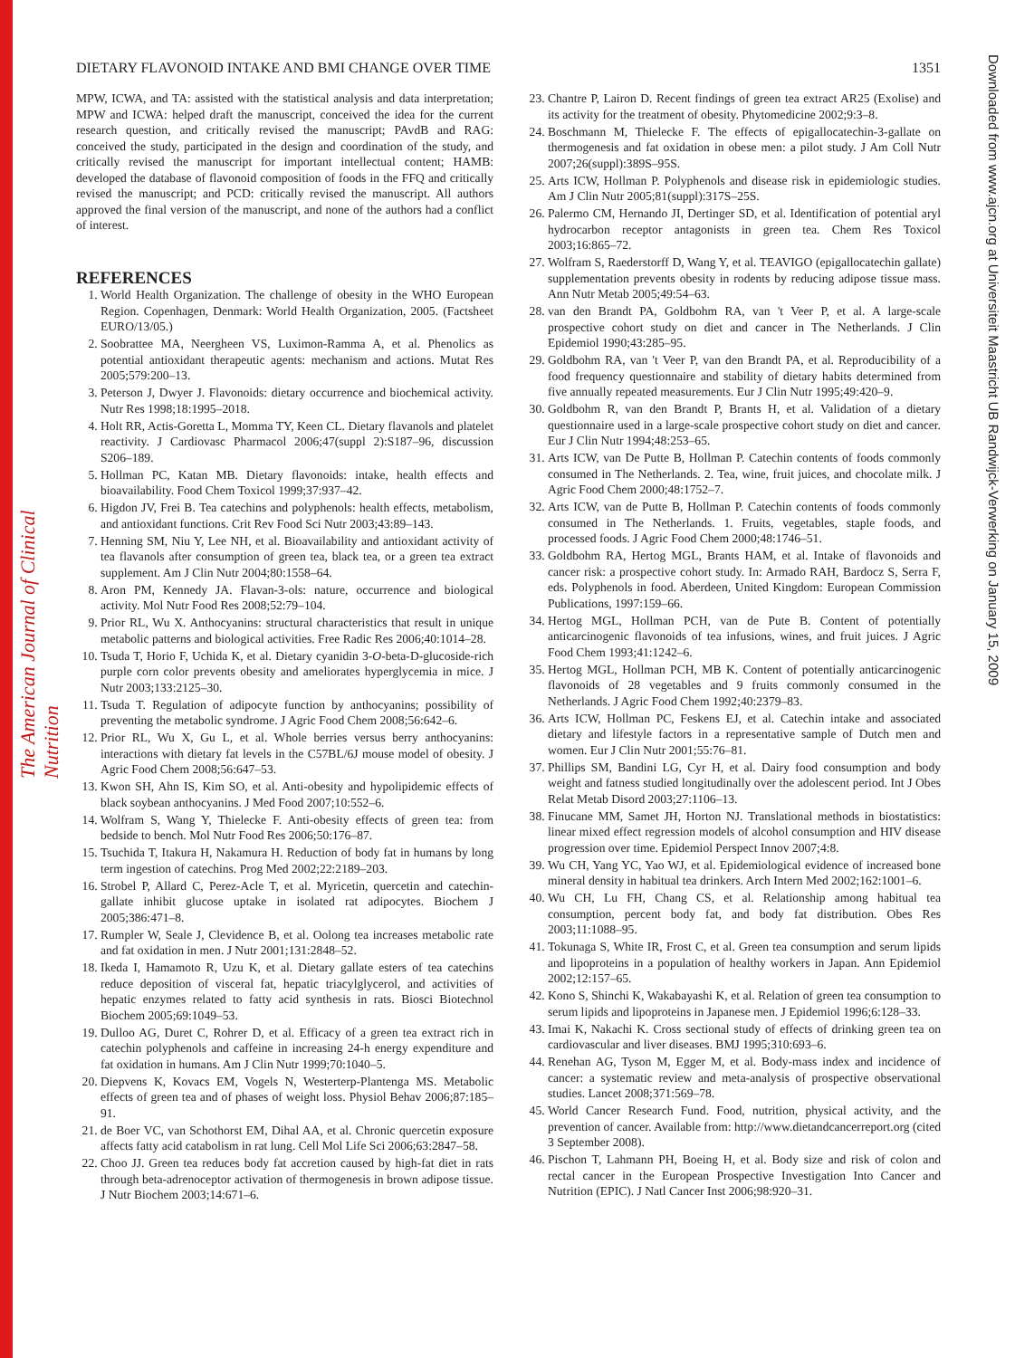The American Journal of Clinical Nutrition
Downloaded from www.ajcn.org at Universiteit Maastricht UB Randwijck-Verwerking on January 15, 2009
DIETARY FLAVONOID INTAKE AND BMI CHANGE OVER TIME 1351
MPW, ICWA, and TA: assisted with the statistical analysis and data interpretation; MPW and ICWA: helped draft the manuscript, conceived the idea for the current research question, and critically revised the manuscript; PAvdB and RAG: conceived the study, participated in the design and coordination of the study, and critically revised the manuscript for important intellectual content; HAMB: developed the database of flavonoid composition of foods in the FFQ and critically revised the manuscript; and PCD: critically revised the manuscript. All authors approved the final version of the manuscript, and none of the authors had a conflict of interest.
REFERENCES
1. World Health Organization. The challenge of obesity in the WHO European Region. Copenhagen, Denmark: World Health Organization, 2005. (Factsheet EURO/13/05.)
2. Soobrattee MA, Neergheen VS, Luximon-Ramma A, et al. Phenolics as potential antioxidant therapeutic agents: mechanism and actions. Mutat Res 2005;579:200–13.
3. Peterson J, Dwyer J. Flavonoids: dietary occurrence and biochemical activity. Nutr Res 1998;18:1995–2018.
4. Holt RR, Actis-Goretta L, Momma TY, Keen CL. Dietary flavanols and platelet reactivity. J Cardiovasc Pharmacol 2006;47(suppl 2):S187–96, discussion S206–189.
5. Hollman PC, Katan MB. Dietary flavonoids: intake, health effects and bioavailability. Food Chem Toxicol 1999;37:937–42.
6. Higdon JV, Frei B. Tea catechins and polyphenols: health effects, metabolism, and antioxidant functions. Crit Rev Food Sci Nutr 2003;43:89–143.
7. Henning SM, Niu Y, Lee NH, et al. Bioavailability and antioxidant activity of tea flavanols after consumption of green tea, black tea, or a green tea extract supplement. Am J Clin Nutr 2004;80:1558–64.
8. Aron PM, Kennedy JA. Flavan-3-ols: nature, occurrence and biological activity. Mol Nutr Food Res 2008;52:79–104.
9. Prior RL, Wu X. Anthocyanins: structural characteristics that result in unique metabolic patterns and biological activities. Free Radic Res 2006;40:1014–28.
10. Tsuda T, Horio F, Uchida K, et al. Dietary cyanidin 3-O-beta-D-glucoside-rich purple corn color prevents obesity and ameliorates hyperglycemia in mice. J Nutr 2003;133:2125–30.
11. Tsuda T. Regulation of adipocyte function by anthocyanins; possibility of preventing the metabolic syndrome. J Agric Food Chem 2008;56:642–6.
12. Prior RL, Wu X, Gu L, et al. Whole berries versus berry anthocyanins: interactions with dietary fat levels in the C57BL/6J mouse model of obesity. J Agric Food Chem 2008;56:647–53.
13. Kwon SH, Ahn IS, Kim SO, et al. Anti-obesity and hypolipidemic effects of black soybean anthocyanins. J Med Food 2007;10:552–6.
14. Wolfram S, Wang Y, Thielecke F. Anti-obesity effects of green tea: from bedside to bench. Mol Nutr Food Res 2006;50:176–87.
15. Tsuchida T, Itakura H, Nakamura H. Reduction of body fat in humans by long term ingestion of catechins. Prog Med 2002;22:2189–203.
16. Strobel P, Allard C, Perez-Acle T, et al. Myricetin, quercetin and catechin-gallate inhibit glucose uptake in isolated rat adipocytes. Biochem J 2005;386:471–8.
17. Rumpler W, Seale J, Clevidence B, et al. Oolong tea increases metabolic rate and fat oxidation in men. J Nutr 2001;131:2848–52.
18. Ikeda I, Hamamoto R, Uzu K, et al. Dietary gallate esters of tea catechins reduce deposition of visceral fat, hepatic triacylglycerol, and activities of hepatic enzymes related to fatty acid synthesis in rats. Biosci Biotechnol Biochem 2005;69:1049–53.
19. Dulloo AG, Duret C, Rohrer D, et al. Efficacy of a green tea extract rich in catechin polyphenols and caffeine in increasing 24-h energy expenditure and fat oxidation in humans. Am J Clin Nutr 1999;70:1040–5.
20. Diepvens K, Kovacs EM, Vogels N, Westerterp-Plantenga MS. Metabolic effects of green tea and of phases of weight loss. Physiol Behav 2006;87:185–91.
21. de Boer VC, van Schothorst EM, Dihal AA, et al. Chronic quercetin exposure affects fatty acid catabolism in rat lung. Cell Mol Life Sci 2006;63:2847–58.
22. Choo JJ. Green tea reduces body fat accretion caused by high-fat diet in rats through beta-adrenoceptor activation of thermogenesis in brown adipose tissue. J Nutr Biochem 2003;14:671–6.
23. Chantre P, Lairon D. Recent findings of green tea extract AR25 (Exolise) and its activity for the treatment of obesity. Phytomedicine 2002;9:3–8.
24. Boschmann M, Thielecke F. The effects of epigallocatechin-3-gallate on thermogenesis and fat oxidation in obese men: a pilot study. J Am Coll Nutr 2007;26(suppl):389S–95S.
25. Arts ICW, Hollman P. Polyphenols and disease risk in epidemiologic studies. Am J Clin Nutr 2005;81(suppl):317S–25S.
26. Palermo CM, Hernando JI, Dertinger SD, et al. Identification of potential aryl hydrocarbon receptor antagonists in green tea. Chem Res Toxicol 2003;16:865–72.
27. Wolfram S, Raederstorff D, Wang Y, et al. TEAVIGO (epigallocatechin gallate) supplementation prevents obesity in rodents by reducing adipose tissue mass. Ann Nutr Metab 2005;49:54–63.
28. van den Brandt PA, Goldbohm RA, van 't Veer P, et al. A large-scale prospective cohort study on diet and cancer in The Netherlands. J Clin Epidemiol 1990;43:285–95.
29. Goldbohm RA, van 't Veer P, van den Brandt PA, et al. Reproducibility of a food frequency questionnaire and stability of dietary habits determined from five annually repeated measurements. Eur J Clin Nutr 1995;49:420–9.
30. Goldbohm R, van den Brandt P, Brants H, et al. Validation of a dietary questionnaire used in a large-scale prospective cohort study on diet and cancer. Eur J Clin Nutr 1994;48:253–65.
31. Arts ICW, van De Putte B, Hollman P. Catechin contents of foods commonly consumed in The Netherlands. 2. Tea, wine, fruit juices, and chocolate milk. J Agric Food Chem 2000;48:1752–7.
32. Arts ICW, van de Putte B, Hollman P. Catechin contents of foods commonly consumed in The Netherlands. 1. Fruits, vegetables, staple foods, and processed foods. J Agric Food Chem 2000;48:1746–51.
33. Goldbohm RA, Hertog MGL, Brants HAM, et al. Intake of flavonoids and cancer risk: a prospective cohort study. In: Armado RAH, Bardocz S, Serra F, eds. Polyphenols in food. Aberdeen, United Kingdom: European Commission Publications, 1997:159–66.
34. Hertog MGL, Hollman PCH, van de Pute B. Content of potentially anticarcinogenic flavonoids of tea infusions, wines, and fruit juices. J Agric Food Chem 1993;41:1242–6.
35. Hertog MGL, Hollman PCH, MB K. Content of potentially anticarcinogenic flavonoids of 28 vegetables and 9 fruits commonly consumed in the Netherlands. J Agric Food Chem 1992;40:2379–83.
36. Arts ICW, Hollman PC, Feskens EJ, et al. Catechin intake and associated dietary and lifestyle factors in a representative sample of Dutch men and women. Eur J Clin Nutr 2001;55:76–81.
37. Phillips SM, Bandini LG, Cyr H, et al. Dairy food consumption and body weight and fatness studied longitudinally over the adolescent period. Int J Obes Relat Metab Disord 2003;27:1106–13.
38. Finucane MM, Samet JH, Horton NJ. Translational methods in biostatistics: linear mixed effect regression models of alcohol consumption and HIV disease progression over time. Epidemiol Perspect Innov 2007;4:8.
39. Wu CH, Yang YC, Yao WJ, et al. Epidemiological evidence of increased bone mineral density in habitual tea drinkers. Arch Intern Med 2002;162:1001–6.
40. Wu CH, Lu FH, Chang CS, et al. Relationship among habitual tea consumption, percent body fat, and body fat distribution. Obes Res 2003;11:1088–95.
41. Tokunaga S, White IR, Frost C, et al. Green tea consumption and serum lipids and lipoproteins in a population of healthy workers in Japan. Ann Epidemiol 2002;12:157–65.
42. Kono S, Shinchi K, Wakabayashi K, et al. Relation of green tea consumption to serum lipids and lipoproteins in Japanese men. J Epidemiol 1996;6:128–33.
43. Imai K, Nakachi K. Cross sectional study of effects of drinking green tea on cardiovascular and liver diseases. BMJ 1995;310:693–6.
44. Renehan AG, Tyson M, Egger M, et al. Body-mass index and incidence of cancer: a systematic review and meta-analysis of prospective observational studies. Lancet 2008;371:569–78.
45. World Cancer Research Fund. Food, nutrition, physical activity, and the prevention of cancer. Available from: http://www.dietandcancerreport.org (cited 3 September 2008).
46. Pischon T, Lahmann PH, Boeing H, et al. Body size and risk of colon and rectal cancer in the European Prospective Investigation Into Cancer and Nutrition (EPIC). J Natl Cancer Inst 2006;98:920–31.